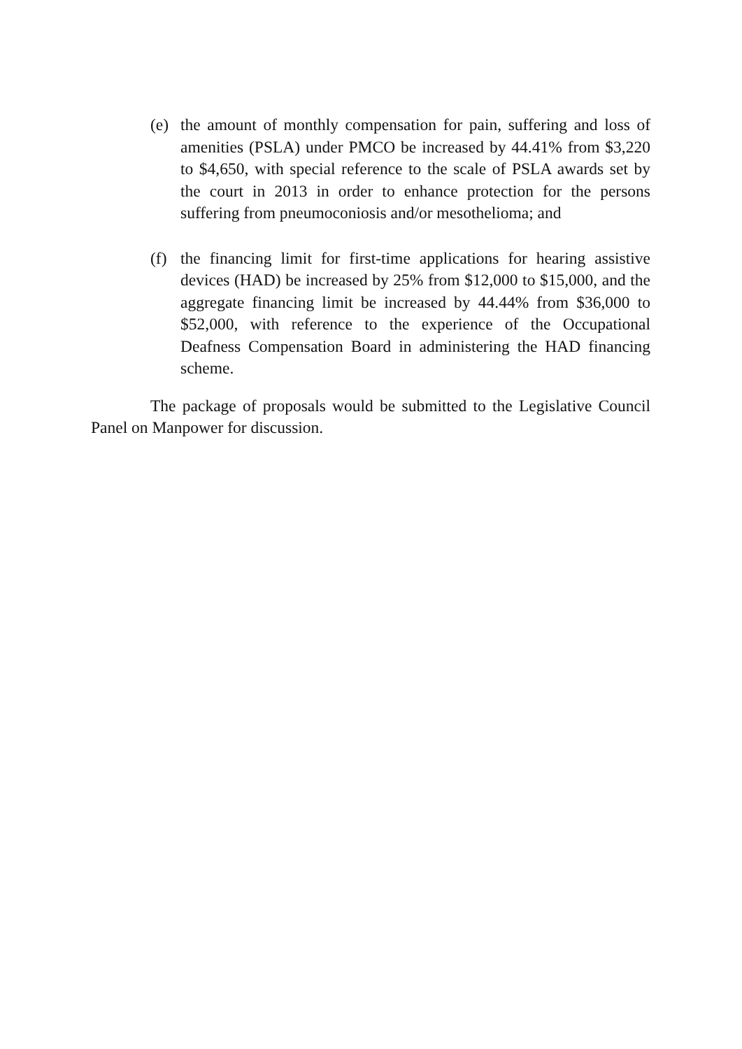(e) the amount of monthly compensation for pain, suffering and loss of amenities (PSLA) under PMCO be increased by 44.41% from $3,220 to $4,650, with special reference to the scale of PSLA awards set by the court in 2013 in order to enhance protection for the persons suffering from pneumoconiosis and/or mesothelioma; and
(f) the financing limit for first-time applications for hearing assistive devices (HAD) be increased by 25% from $12,000 to $15,000, and the aggregate financing limit be increased by 44.44% from $36,000 to $52,000, with reference to the experience of the Occupational Deafness Compensation Board in administering the HAD financing scheme.
The package of proposals would be submitted to the Legislative Council Panel on Manpower for discussion.